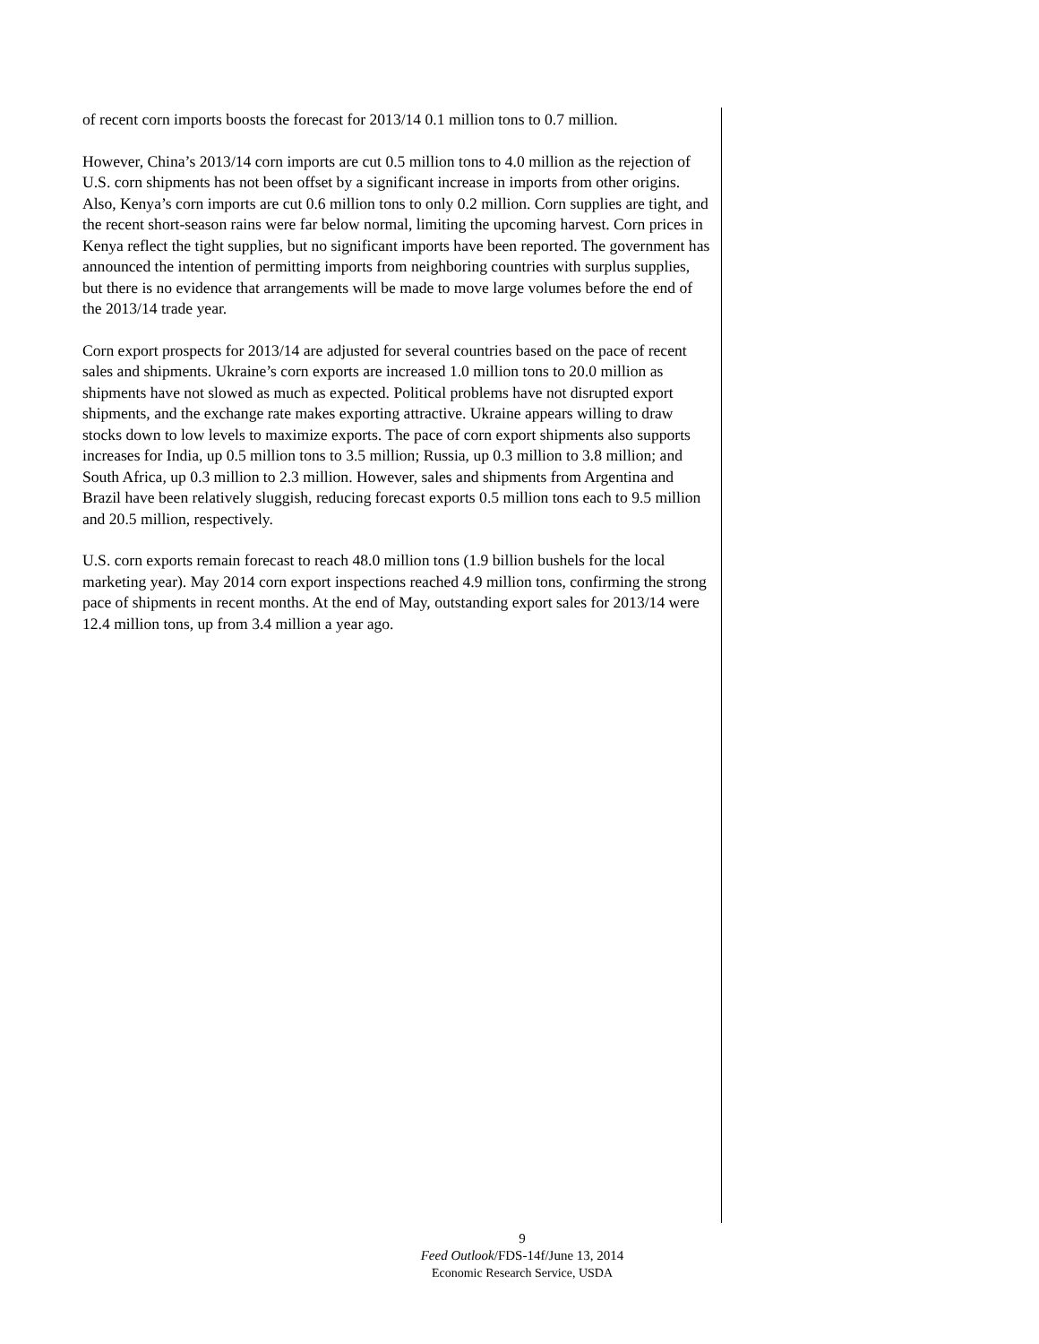of recent corn imports boosts the forecast for 2013/14 0.1 million tons to 0.7 million.
However, China’s 2013/14 corn imports are cut 0.5 million tons to 4.0 million as the rejection of U.S. corn shipments has not been offset by a significant increase in imports from other origins. Also, Kenya’s corn imports are cut 0.6 million tons to only 0.2 million. Corn supplies are tight, and the recent short-season rains were far below normal, limiting the upcoming harvest. Corn prices in Kenya reflect the tight supplies, but no significant imports have been reported. The government has announced the intention of permitting imports from neighboring countries with surplus supplies, but there is no evidence that arrangements will be made to move large volumes before the end of the 2013/14 trade year.
Corn export prospects for 2013/14 are adjusted for several countries based on the pace of recent sales and shipments. Ukraine’s corn exports are increased 1.0 million tons to 20.0 million as shipments have not slowed as much as expected. Political problems have not disrupted export shipments, and the exchange rate makes exporting attractive. Ukraine appears willing to draw stocks down to low levels to maximize exports. The pace of corn export shipments also supports increases for India, up 0.5 million tons to 3.5 million; Russia, up 0.3 million to 3.8 million; and South Africa, up 0.3 million to 2.3 million. However, sales and shipments from Argentina and Brazil have been relatively sluggish, reducing forecast exports 0.5 million tons each to 9.5 million and 20.5 million, respectively.
U.S. corn exports remain forecast to reach 48.0 million tons (1.9 billion bushels for the local marketing year). May 2014 corn export inspections reached 4.9 million tons, confirming the strong pace of shipments in recent months. At the end of May, outstanding export sales for 2013/14 were 12.4 million tons, up from 3.4 million a year ago.
9
Feed Outlook/FDS-14f/June 13, 2014
Economic Research Service, USDA